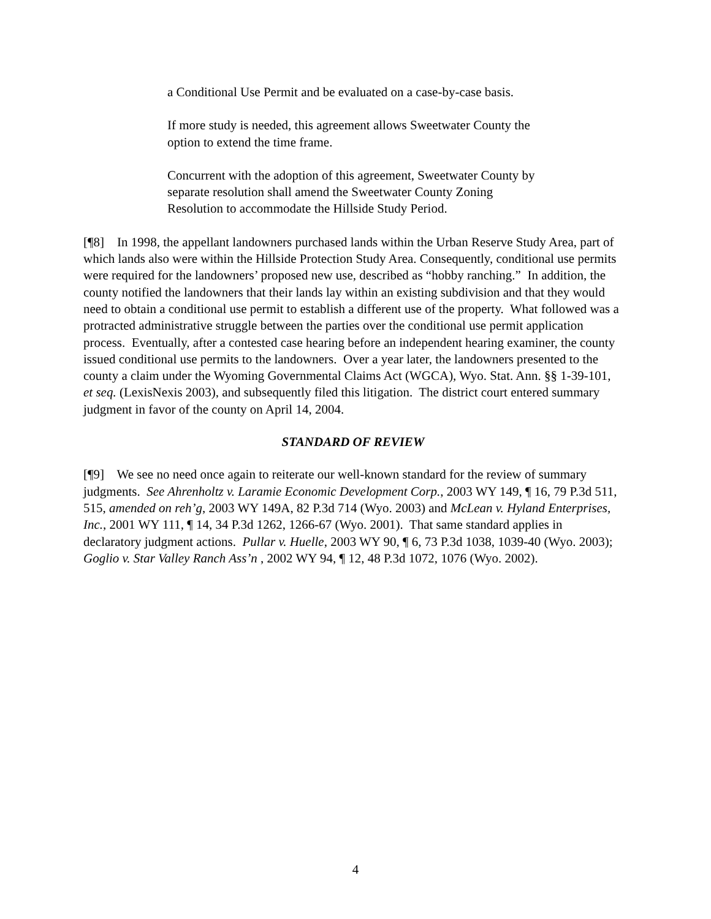a Conditional Use Permit and be evaluated on a case-by-case basis.
If more study is needed, this agreement allows Sweetwater County the option to extend the time frame.
Concurrent with the adoption of this agreement, Sweetwater County by separate resolution shall amend the Sweetwater County Zoning Resolution to accommodate the Hillside Study Period.
[¶8] In 1998, the appellant landowners purchased lands within the Urban Reserve Study Area, part of which lands also were within the Hillside Protection Study Area. Consequently, conditional use permits were required for the landowners’ proposed new use, described as “hobby ranching.” In addition, the county notified the landowners that their lands lay within an existing subdivision and that they would need to obtain a conditional use permit to establish a different use of the property. What followed was a protracted administrative struggle between the parties over the conditional use permit application process. Eventually, after a contested case hearing before an independent hearing examiner, the county issued conditional use permits to the landowners. Over a year later, the landowners presented to the county a claim under the Wyoming Governmental Claims Act (WGCA), Wyo. Stat. Ann. §§ 1-39-101, et seq. (LexisNexis 2003), and subsequently filed this litigation. The district court entered summary judgment in favor of the county on April 14, 2004.
STANDARD OF REVIEW
[¶9] We see no need once again to reiterate our well-known standard for the review of summary judgments. See Ahrenholtz v. Laramie Economic Development Corp., 2003 WY 149, ¶ 16, 79 P.3d 511, 515, amended on reh’g, 2003 WY 149A, 82 P.3d 714 (Wyo. 2003) and McLean v. Hyland Enterprises, Inc., 2001 WY 111, ¶ 14, 34 P.3d 1262, 1266-67 (Wyo. 2001). That same standard applies in declaratory judgment actions. Pullar v. Huelle, 2003 WY 90, ¶ 6, 73 P.3d 1038, 1039-40 (Wyo. 2003); Goglio v. Star Valley Ranch Ass’n , 2002 WY 94, ¶ 12, 48 P.3d 1072, 1076 (Wyo. 2002).
4